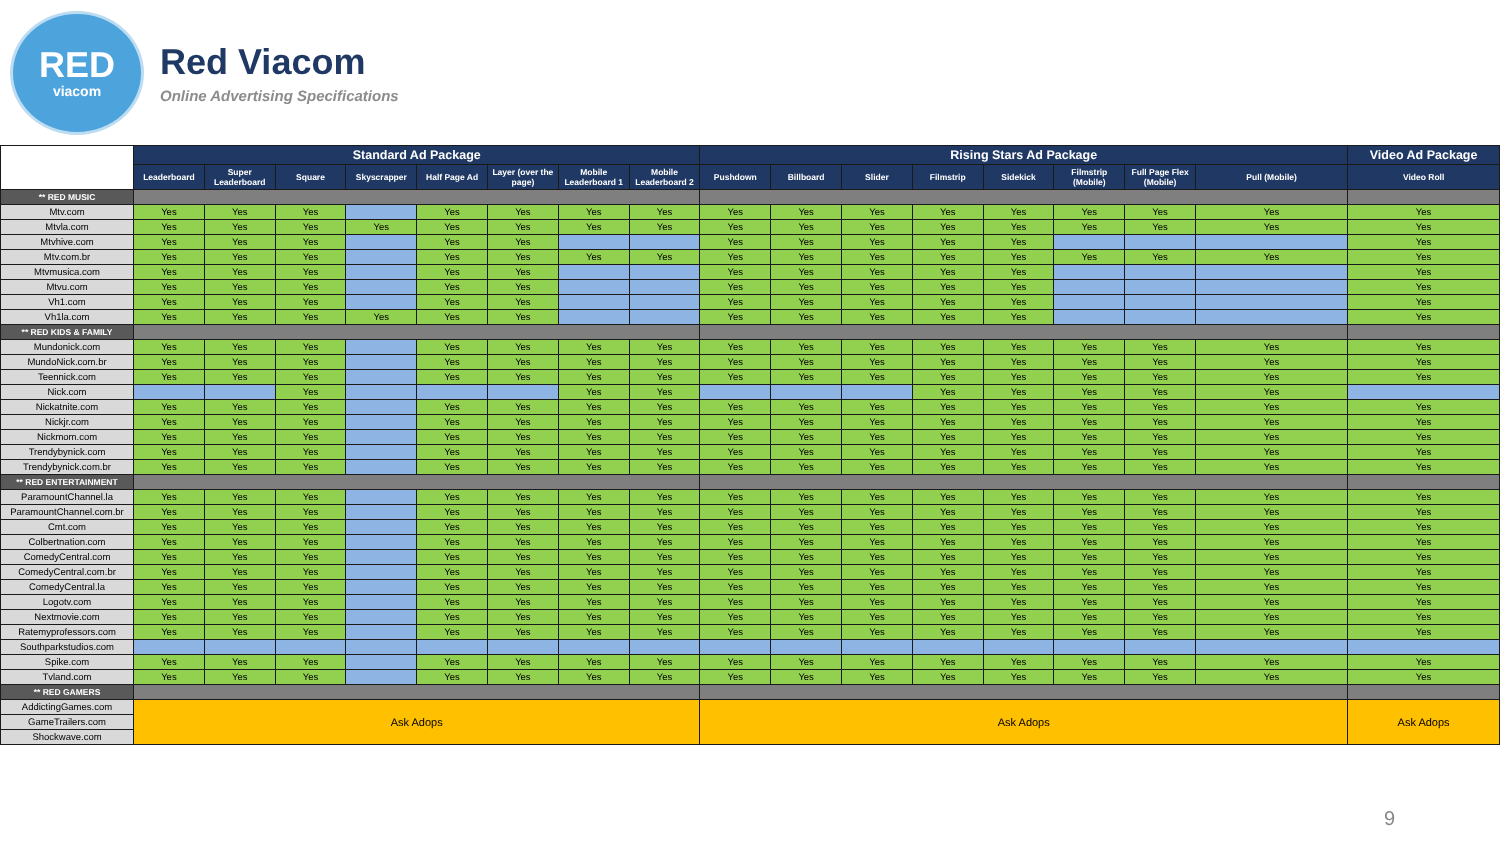RED
viacom
Red Viacom
Online Advertising Specifications
| | Standard Ad Package | | | | | | | | Rising Stars Ad Package | | | | | | | | Video Ad Package |
| --- | --- | --- | --- | --- | --- | --- | --- | --- | --- | --- | --- | --- | --- | --- | --- | --- | --- |
| | Leaderboard | Super Leaderboard | Square | Skyscrapper | Half Page Ad | Layer (over the page) | Mobile Leaderboard 1 | Mobile Leaderboard 2 | Pushdown | Billboard | Slider | Filmstrip | Sidekick | Filmstrip (Mobile) | Full Page Flex (Mobile) | Pull (Mobile) | Video Roll |
| ** RED MUSIC | | | | | | | | | | | | | | | | | |
| Mtv.com | Yes | Yes | Yes | | Yes | Yes | Yes | Yes | Yes | Yes | Yes | Yes | Yes | Yes | Yes | Yes | Yes |
| Mtvla.com | Yes | Yes | Yes | Yes | Yes | Yes | Yes | Yes | Yes | Yes | Yes | Yes | Yes | Yes | Yes | Yes | Yes |
| Mtvhive.com | Yes | Yes | Yes | | Yes | Yes | | | Yes | Yes | Yes | Yes | Yes | | | | Yes |
| Mtv.com.br | Yes | Yes | Yes | | Yes | Yes | Yes | Yes | Yes | Yes | Yes | Yes | Yes | Yes | Yes | Yes | Yes |
| Mtvmusica.com | Yes | Yes | Yes | | Yes | Yes | | | Yes | Yes | Yes | Yes | Yes | | | | Yes |
| Mtvu.com | Yes | Yes | Yes | | Yes | Yes | | | Yes | Yes | Yes | Yes | Yes | | | | Yes |
| Vh1.com | Yes | Yes | Yes | | Yes | Yes | | | Yes | Yes | Yes | Yes | Yes | | | | Yes |
| Vh1la.com | Yes | Yes | Yes | Yes | Yes | Yes | | | Yes | Yes | Yes | Yes | Yes | | | | Yes |
| ** RED KIDS & FAMILY | | | | | | | | | | | | | | | | | |
| Mundonick.com | Yes | Yes | Yes | | Yes | Yes | Yes | Yes | Yes | Yes | Yes | Yes | Yes | Yes | Yes | Yes | Yes |
| MundoNick.com.br | Yes | Yes | Yes | | Yes | Yes | Yes | Yes | Yes | Yes | Yes | Yes | Yes | Yes | Yes | Yes | Yes |
| Teennick.com | Yes | Yes | Yes | | Yes | Yes | Yes | Yes | Yes | Yes | Yes | Yes | Yes | Yes | Yes | Yes | Yes |
| Nick.com | | | Yes | | | | Yes | Yes | | | | Yes | Yes | Yes | Yes | Yes | |
| Nickatnite.com | Yes | Yes | Yes | | Yes | Yes | Yes | Yes | Yes | Yes | Yes | Yes | Yes | Yes | Yes | Yes | Yes |
| Nickjr.com | Yes | Yes | Yes | | Yes | Yes | Yes | Yes | Yes | Yes | Yes | Yes | Yes | Yes | Yes | Yes | Yes |
| Nickmom.com | Yes | Yes | Yes | | Yes | Yes | Yes | Yes | Yes | Yes | Yes | Yes | Yes | Yes | Yes | Yes | Yes |
| Trendybynick.com | Yes | Yes | Yes | | Yes | Yes | Yes | Yes | Yes | Yes | Yes | Yes | Yes | Yes | Yes | Yes | Yes |
| Trendybynick.com.br | Yes | Yes | Yes | | Yes | Yes | Yes | Yes | Yes | Yes | Yes | Yes | Yes | Yes | Yes | Yes | Yes |
| ** RED ENTERTAINMENT | | | | | | | | | | | | | | | | | |
| ParamountChannel.la | Yes | Yes | Yes | | Yes | Yes | Yes | Yes | Yes | Yes | Yes | Yes | Yes | Yes | Yes | Yes | Yes |
| ParamountChannel.com.br | Yes | Yes | Yes | | Yes | Yes | Yes | Yes | Yes | Yes | Yes | Yes | Yes | Yes | Yes | Yes | Yes |
| Cmt.com | Yes | Yes | Yes | | Yes | Yes | Yes | Yes | Yes | Yes | Yes | Yes | Yes | Yes | Yes | Yes | Yes |
| Colbertnation.com | Yes | Yes | Yes | | Yes | Yes | Yes | Yes | Yes | Yes | Yes | Yes | Yes | Yes | Yes | Yes | Yes |
| ComedyCentral.com | Yes | Yes | Yes | | Yes | Yes | Yes | Yes | Yes | Yes | Yes | Yes | Yes | Yes | Yes | Yes | Yes |
| ComedyCentral.com.br | Yes | Yes | Yes | | Yes | Yes | Yes | Yes | Yes | Yes | Yes | Yes | Yes | Yes | Yes | Yes | Yes |
| ComedyCentral.la | Yes | Yes | Yes | | Yes | Yes | Yes | Yes | Yes | Yes | Yes | Yes | Yes | Yes | Yes | Yes | Yes |
| Logotv.com | Yes | Yes | Yes | | Yes | Yes | Yes | Yes | Yes | Yes | Yes | Yes | Yes | Yes | Yes | Yes | Yes |
| Nextmovie.com | Yes | Yes | Yes | | Yes | Yes | Yes | Yes | Yes | Yes | Yes | Yes | Yes | Yes | Yes | Yes | Yes |
| Ratemyprofessors.com | Yes | Yes | Yes | | Yes | Yes | Yes | Yes | Yes | Yes | Yes | Yes | Yes | Yes | Yes | Yes | Yes |
| Southparkstudios.com | | | | | | | | | | | | | | | | | |
| Spike.com | Yes | Yes | Yes | | Yes | Yes | Yes | Yes | Yes | Yes | Yes | Yes | Yes | Yes | Yes | Yes | Yes |
| Tvland.com | Yes | Yes | Yes | | Yes | Yes | Yes | Yes | Yes | Yes | Yes | Yes | Yes | Yes | Yes | Yes | Yes |
| ** RED GAMERS | | | | | | | | | | | | | | | | | |
| AddictingGames.com | Ask Adops | | | | | | | | Ask Adops | | | | | | | | Ask Adops |
| GameTrailers.com | | | | | | | | | | | | | | | | | |
| Shockwave.com | | | | | | | | | | | | | | | | | |
9